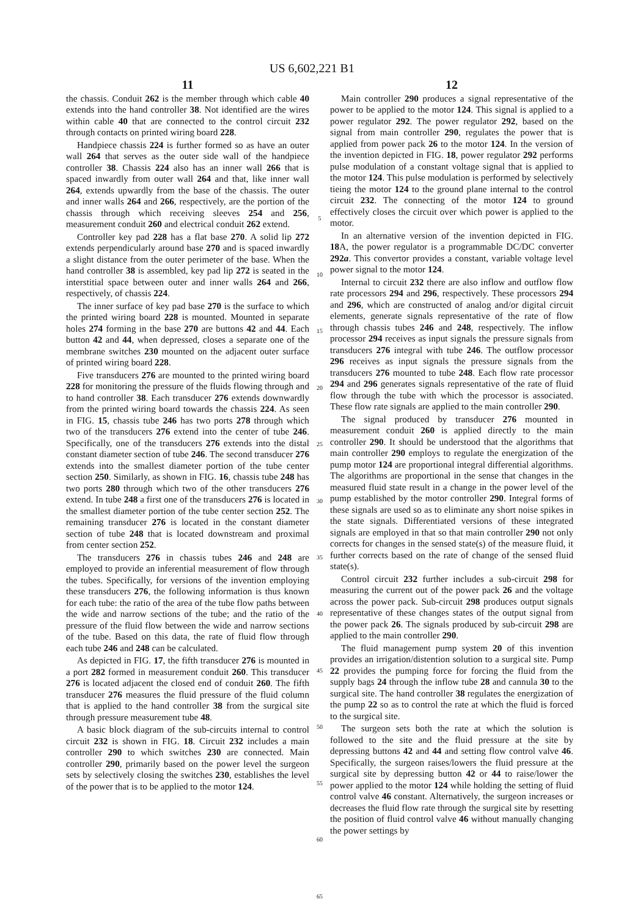US 6,602,221 B1
11
the chassis. Conduit 262 is the member through which cable 40 extends into the hand controller 38. Not identified are the wires within cable 40 that are connected to the control circuit 232 through contacts on printed wiring board 228.
Handpiece chassis 224 is further formed so as have an outer wall 264 that serves as the outer side wall of the handpiece controller 38. Chassis 224 also has an inner wall 266 that is spaced inwardly from outer wall 264 and that, like inner wall 264, extends upwardly from the base of the chassis. The outer and inner walls 264 and 266, respectively, are the portion of the chassis through which receiving sleeves 254 and 256, measurement conduit 260 and electrical conduit 262 extend.
Controller key pad 228 has a flat base 270. A solid lip 272 extends perpendicularly around base 270 and is spaced inwardly a slight distance from the outer perimeter of the base. When the hand controller 38 is assembled, key pad lip 272 is seated in the interstitial space between outer and inner walls 264 and 266, respectively, of chassis 224.
The inner surface of key pad base 270 is the surface to which the printed wiring board 228 is mounted. Mounted in separate holes 274 forming in the base 270 are buttons 42 and 44. Each button 42 and 44, when depressed, closes a separate one of the membrane switches 230 mounted on the adjacent outer surface of printed wiring board 228.
Five transducers 276 are mounted to the printed wiring board 228 for monitoring the pressure of the fluids flowing through and to hand controller 38. Each transducer 276 extends downwardly from the printed wiring board towards the chassis 224. As seen in FIG. 15, chassis tube 246 has two ports 278 through which two of the transducers 276 extend into the center of tube 246. Specifically, one of the transducers 276 extends into the distal constant diameter section of tube 246. The second transducer 276 extends into the smallest diameter portion of the tube center section 250. Similarly, as shown in FIG. 16, chassis tube 248 has two ports 280 through which two of the other transducers 276 extend. In tube 248 a first one of the transducers 276 is located in the smallest diameter portion of the tube center section 252. The remaining transducer 276 is located in the constant diameter section of tube 248 that is located downstream and proximal from center section 252.
The transducers 276 in chassis tubes 246 and 248 are employed to provide an inferential measurement of flow through the tubes. Specifically, for versions of the invention employing these transducers 276, the following information is thus known for each tube: the ratio of the area of the tube flow paths between the wide and narrow sections of the tube; and the ratio of the pressure of the fluid flow between the wide and narrow sections of the tube. Based on this data, the rate of fluid flow through each tube 246 and 248 can be calculated.
As depicted in FIG. 17, the fifth transducer 276 is mounted in a port 282 formed in measurement conduit 260. This transducer 276 is located adjacent the closed end of conduit 260. The fifth transducer 276 measures the fluid pressure of the fluid column that is applied to the hand controller 38 from the surgical site through pressure measurement tube 48.
A basic block diagram of the sub-circuits internal to control circuit 232 is shown in FIG. 18. Circuit 232 includes a main controller 290 to which switches 230 are connected. Main controller 290, primarily based on the power level the surgeon sets by selectively closing the switches 230, establishes the level of the power that is to be applied to the motor 124.
5
10
15
20
25
30
35
40
45
50
55
60
65
12
Main controller 290 produces a signal representative of the power to be applied to the motor 124. This signal is applied to a power regulator 292. The power regulator 292, based on the signal from main controller 290, regulates the power that is applied from power pack 26 to the motor 124. In the version of the invention depicted in FIG. 18, power regulator 292 performs pulse modulation of a constant voltage signal that is applied to the motor 124. This pulse modulation is performed by selectively tieing the motor 124 to the ground plane internal to the control circuit 232. The connecting of the motor 124 to ground effectively closes the circuit over which power is applied to the motor.
In an alternative version of the invention depicted in FIG. 18 A, the power regulator is a programmable DC/DC converter 292a. This convertor provides a constant, variable voltage level power signal to the motor 124.
Internal to circuit 232 there are also inflow and outflow flow rate processors 294 and 296, respectively. These processors 294 and 296, which are constructed of analog and/or digital circuit elements, generate signals representative of the rate of flow through chassis tubes 246 and 248, respectively. The inflow processor 294 receives as input signals the pressure signals from transducers 276 integral with tube 246. The outflow processor 296 receives as input signals the pressure signals from the transducers 276 mounted to tube 248. Each flow rate processor 294 and 296 generates signals representative of the rate of fluid flow through the tube with which the processor is associated. These flow rate signals are applied to the main controller 290.
The signal produced by transducer 276 mounted in measurement conduit 260 is applied directly to the main controller 290. It should be understood that the algorithms that main controller 290 employs to regulate the energization of the pump motor 124 are proportional integral differential algorithms. The algorithms are proportional in the sense that changes in the measured fluid state result in a change in the power level of the pump established by the motor controller 290. Integral forms of these signals are used so as to eliminate any short noise spikes in the state signals. Differentiated versions of these integrated signals are employed in that so that main controller 290 not only corrects for changes in the sensed state(s) of the measure fluid, it further corrects based on the rate of change of the sensed fluid state(s).
Control circuit 232 further includes a sub-circuit 298 for measuring the current out of the power pack 26 and the voltage across the power pack. Sub-circuit 298 produces output signals representative of these changes states of the output signal from the power pack 26. The signals produced by sub-circuit 298 are applied to the main controller 290.
The fluid management pump system 20 of this invention provides an irrigation/distention solution to a surgical site. Pump 22 provides the pumping force for forcing the fluid from the supply bags 24 through the inflow tube 28 and cannula 30 to the surgical site. The hand controller 38 regulates the energization of the pump 22 so as to control the rate at which the fluid is forced to the surgical site.
The surgeon sets both the rate at which the solution is followed to the site and the fluid pressure at the site by depressing buttons 42 and 44 and setting flow control valve 46. Specifically, the surgeon raises/lowers the fluid pressure at the surgical site by depressing button 42 or 44 to raise/lower the power applied to the motor 124 while holding the setting of fluid control valve 46 constant. Alternatively, the surgeon increases or decreases the fluid flow rate through the surgical site by resetting the position of fluid control valve 46 without manually changing the power settings by